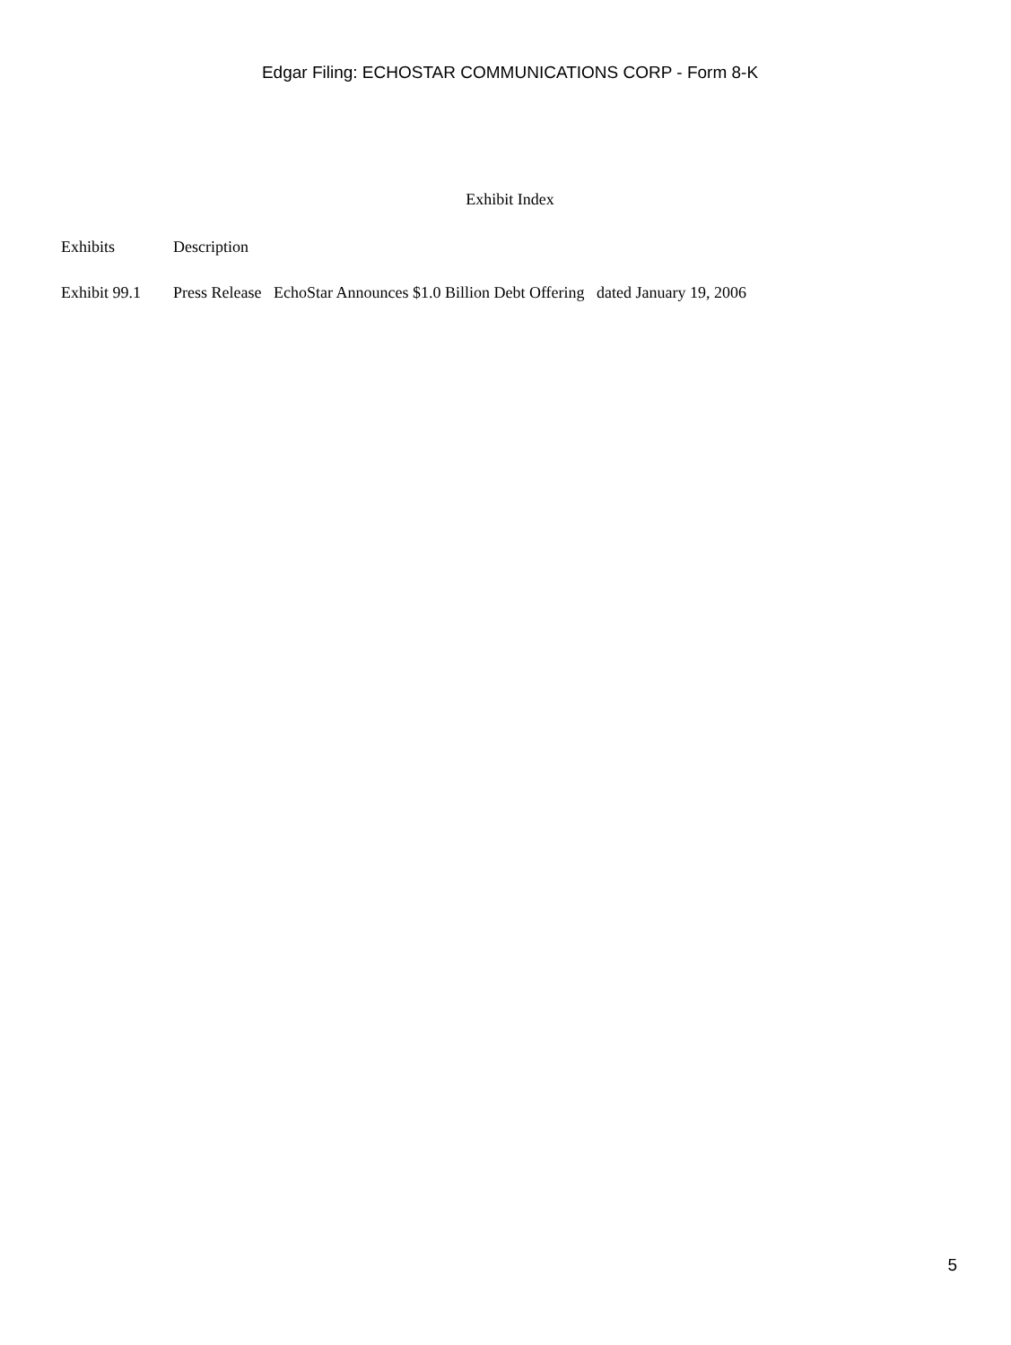Edgar Filing: ECHOSTAR COMMUNICATIONS CORP - Form 8-K
Exhibit Index
| Exhibits | Description |
| --- | --- |
| Exhibit 99.1 | Press Release EchoStar Announces $1.0 Billion Debt Offering dated January 19, 2006 |
5